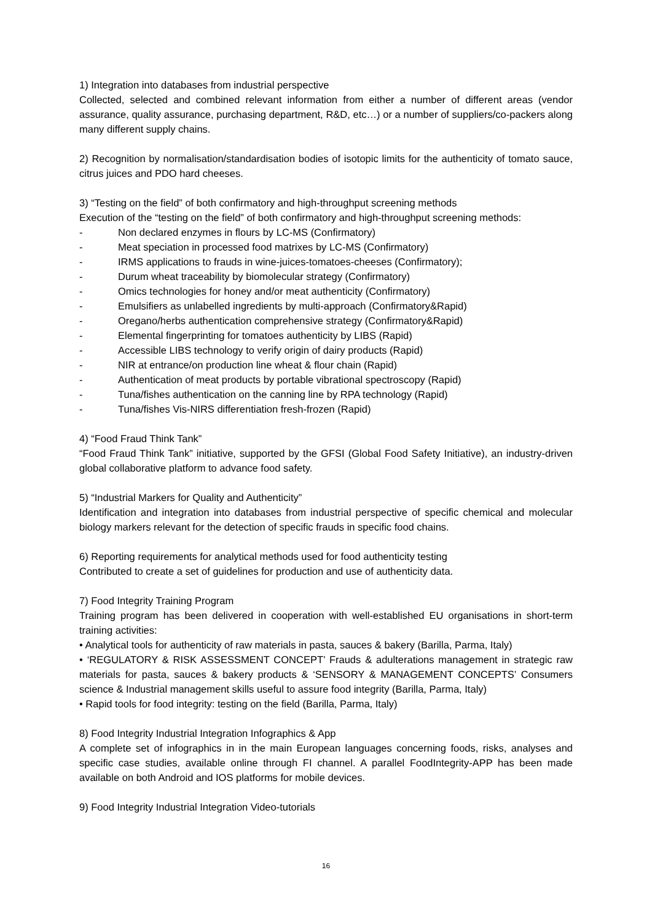1) Integration into databases from industrial perspective
Collected, selected and combined relevant information from either a number of different areas (vendor assurance, quality assurance, purchasing department, R&D, etc…) or a number of suppliers/co-packers along many different supply chains.
2) Recognition by normalisation/standardisation bodies of isotopic limits for the authenticity of tomato sauce, citrus juices and PDO hard cheeses.
3) “Testing on the field” of both confirmatory and high-throughput screening methods
Execution of the “testing on the field” of both confirmatory and high-throughput screening methods:
- Non declared enzymes in flours by LC-MS (Confirmatory)
- Meat speciation in processed food matrixes by LC-MS (Confirmatory)
- IRMS applications to frauds in wine-juices-tomatoes-cheeses (Confirmatory);
- Durum wheat traceability by biomolecular strategy (Confirmatory)
- Omics technologies for honey and/or meat authenticity (Confirmatory)
- Emulsifiers as unlabelled ingredients by multi-approach (Confirmatory&Rapid)
- Oregano/herbs authentication comprehensive strategy (Confirmatory&Rapid)
- Elemental fingerprinting for tomatoes authenticity by LIBS (Rapid)
- Accessible LIBS technology to verify origin of dairy products (Rapid)
- NIR at entrance/on production line wheat & flour chain (Rapid)
- Authentication of meat products by portable vibrational spectroscopy (Rapid)
- Tuna/fishes authentication on the canning line by RPA technology (Rapid)
- Tuna/fishes Vis-NIRS differentiation fresh-frozen (Rapid)
4) “Food Fraud Think Tank”
“Food Fraud Think Tank” initiative, supported by the GFSI (Global Food Safety Initiative), an industry-driven global collaborative platform to advance food safety.
5) “Industrial Markers for Quality and Authenticity”
Identification and integration into databases from industrial perspective of specific chemical and molecular biology markers relevant for the detection of specific frauds in specific food chains.
6) Reporting requirements for analytical methods used for food authenticity testing
Contributed to create a set of guidelines for production and use of authenticity data.
7) Food Integrity Training Program
Training program has been delivered in cooperation with well-established EU organisations in short-term training activities:
• Analytical tools for authenticity of raw materials in pasta, sauces & bakery (Barilla, Parma, Italy)
• ‘REGULATORY & RISK ASSESSMENT CONCEPT’ Frauds & adulterations management in strategic raw materials for pasta, sauces & bakery products & ‘SENSORY & MANAGEMENT CONCEPTS’ Consumers science & Industrial management skills useful to assure food integrity (Barilla, Parma, Italy)
• Rapid tools for food integrity: testing on the field (Barilla, Parma, Italy)
8) Food Integrity Industrial Integration Infographics & App
A complete set of infographics in in the main European languages concerning foods, risks, analyses and specific case studies, available online through FI channel. A parallel FoodIntegrity-APP has been made available on both Android and IOS platforms for mobile devices.
9) Food Integrity Industrial Integration Video-tutorials
16